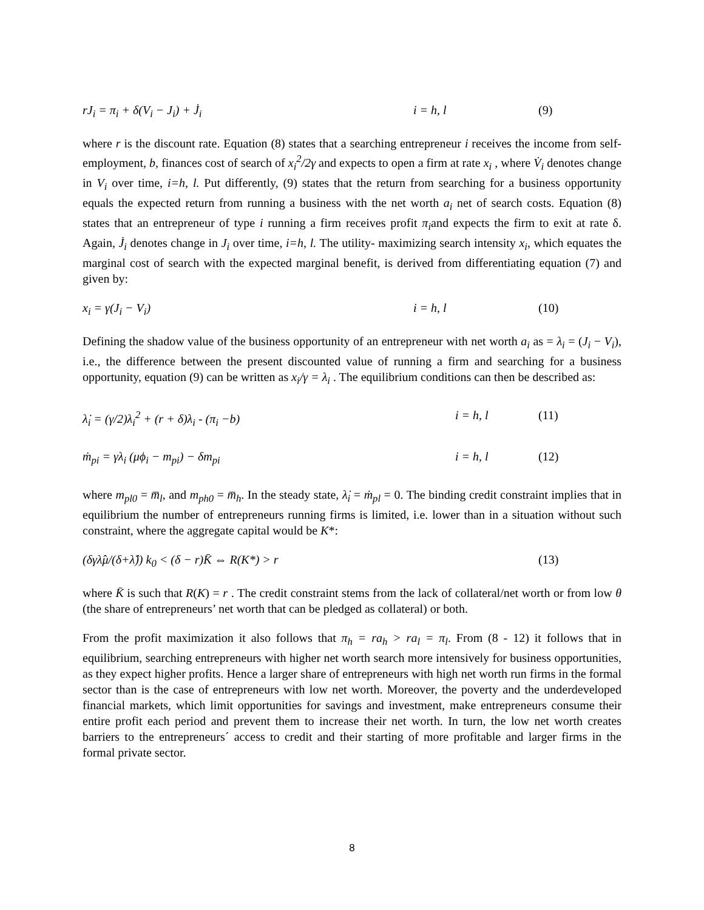rJ<sub>i</sub> = π<sub>i</sub> + δ(V<sub>i</sub> − J<sub>i</sub>) + J̇<sub>i</sub> i = h, l (9)
where r is the discount rate. Equation (8) states that a searching entrepreneur i receives the income from self-employment, b, finances cost of search of x<sub>i</sub><sup>2</sup>/2γ and expects to open a firm at rate x<sub>i</sub> , where V̇<sub>i</sub> denotes change in V<sub>i</sub> over time, i=h, l. Put differently, (9) states that the return from searching for a business opportunity equals the expected return from running a business with the net worth a<sub>i</sub> net of search costs. Equation (8) states that an entrepreneur of type i running a firm receives profit π<sub>i</sub>and expects the firm to exit at rate δ. Again, J̇<sub>i</sub> denotes change in J<sub>i</sub> over time, i=h, l. The utility- maximizing search intensity x<sub>i</sub>, which equates the marginal cost of search with the expected marginal benefit, is derived from differentiating equation (7) and given by:
x<sub>i</sub> = γ(J<sub>i</sub> − V<sub>i</sub>) i = h, l (10)
Defining the shadow value of the business opportunity of an entrepreneur with net worth a<sub>i</sub> as = λ<sub>i</sub> = (J<sub>i</sub> − V<sub>i</sub>), i.e., the difference between the present discounted value of running a firm and searching for a business opportunity, equation (9) can be written as x<sub>i</sub>/γ = λ<sub>i</sub> . The equilibrium conditions can then be described as:
λ̇<sub>i</sub> = (γ/2)λ<sub>i</sub><sup>2</sup> + (r + δ)λ<sub>i</sub> - (π<sub>i</sub> −b) i = h, l (11)
ṁ<sub>pi</sub> = γλ<sub>i</sub> (μϕ<sub>i</sub> − m<sub>pi</sub>) − δm<sub>pi</sub> i = h, l (12)
where m<sub>pl0</sub> = m̅<sub>l</sub>, and m<sub>ph0</sub> = m̅<sub>h</sub>. In the steady state, λ̇<sub>i</sub> = ṁ<sub>pl</sub> = 0. The binding credit constraint implies that in equilibrium the number of entrepreneurs running firms is limited, i.e. lower than in a situation without such constraint, where the aggregate capital would be K*:
(δγλ̂μ/(δ+λ̂)) k<sub>0</sub> < (δ − r)K̄ ⇔ R(K*) > r (13)
where K̄ is such that R(K) = r . The credit constraint stems from the lack of collateral/net worth or from low θ (the share of entrepreneurs’ net worth that can be pledged as collateral) or both.
From the profit maximization it also follows that π<sub>h</sub> = ra<sub>h</sub> > ra<sub>l</sub> = π<sub>l</sub>. From (8 - 12) it follows that in equilibrium, searching entrepreneurs with higher net worth search more intensively for business opportunities, as they expect higher profits. Hence a larger share of entrepreneurs with high net worth run firms in the formal sector than is the case of entrepreneurs with low net worth. Moreover, the poverty and the underdeveloped financial markets, which limit opportunities for savings and investment, make entrepreneurs consume their entire profit each period and prevent them to increase their net worth. In turn, the low net worth creates barriers to the entrepreneurs´ access to credit and their starting of more profitable and larger firms in the formal private sector.
8